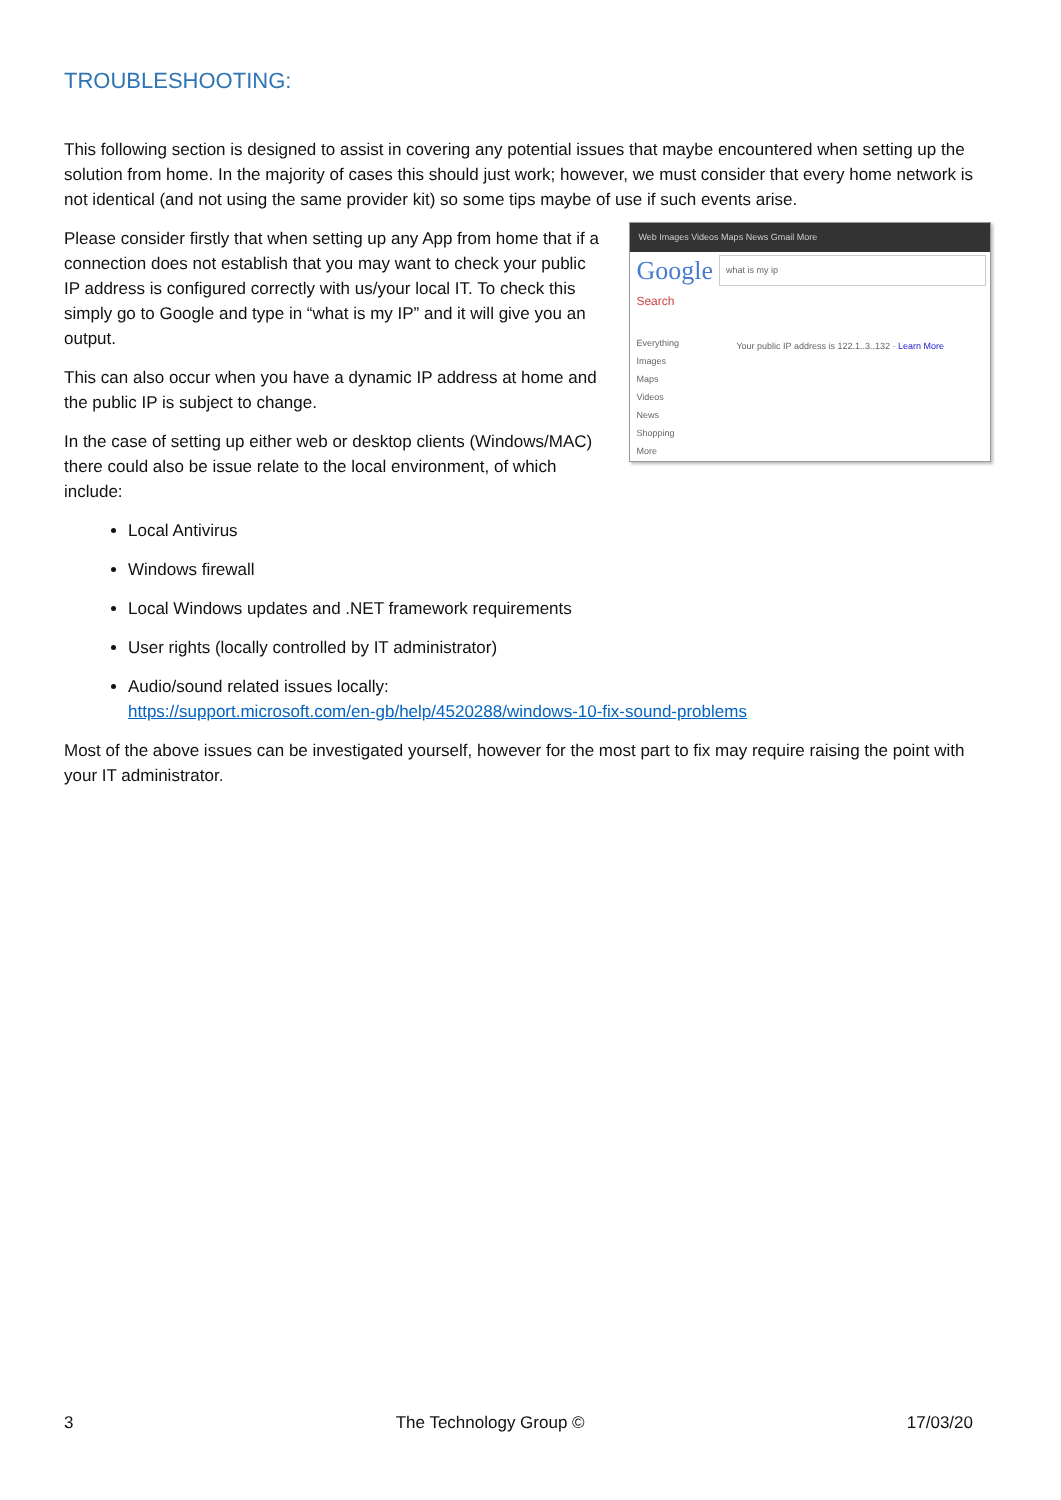TROUBLESHOOTING:
This following section is designed to assist in covering any potential issues that maybe encountered when setting up the solution from home. In the majority of cases this should just work; however, we must consider that every home network is not identical (and not using the same provider kit) so some tips maybe of use if such events arise.
Please consider firstly that when setting up any App from home that if a connection does not establish that you may want to check your public IP address is configured correctly with us/your local IT. To check this simply go to Google and type in “what is my IP” and it will give you an output.
This can also occur when you have a dynamic IP address at home and the public IP is subject to change.
In the case of setting up either web or desktop clients (Windows/MAC) there could also be issue relate to the local environment, of which include:
Web Images Videos Maps News Gmail More
Google what is my ip
Search
Everything
Images
Maps
Videos
News
Shopping
More
Your public IP address is 122.1..3..132 · Learn More
Local Antivirus
Windows firewall
Local Windows updates and .NET framework requirements
User rights (locally controlled by IT administrator)
Audio/sound related issues locally:
https://support.microsoft.com/en-gb/help/4520288/windows-10-fix-sound-problems
Most of the above issues can be investigated yourself, however for the most part to fix may require raising the point with your IT administrator.
3 The Technology Group © 17/03/20